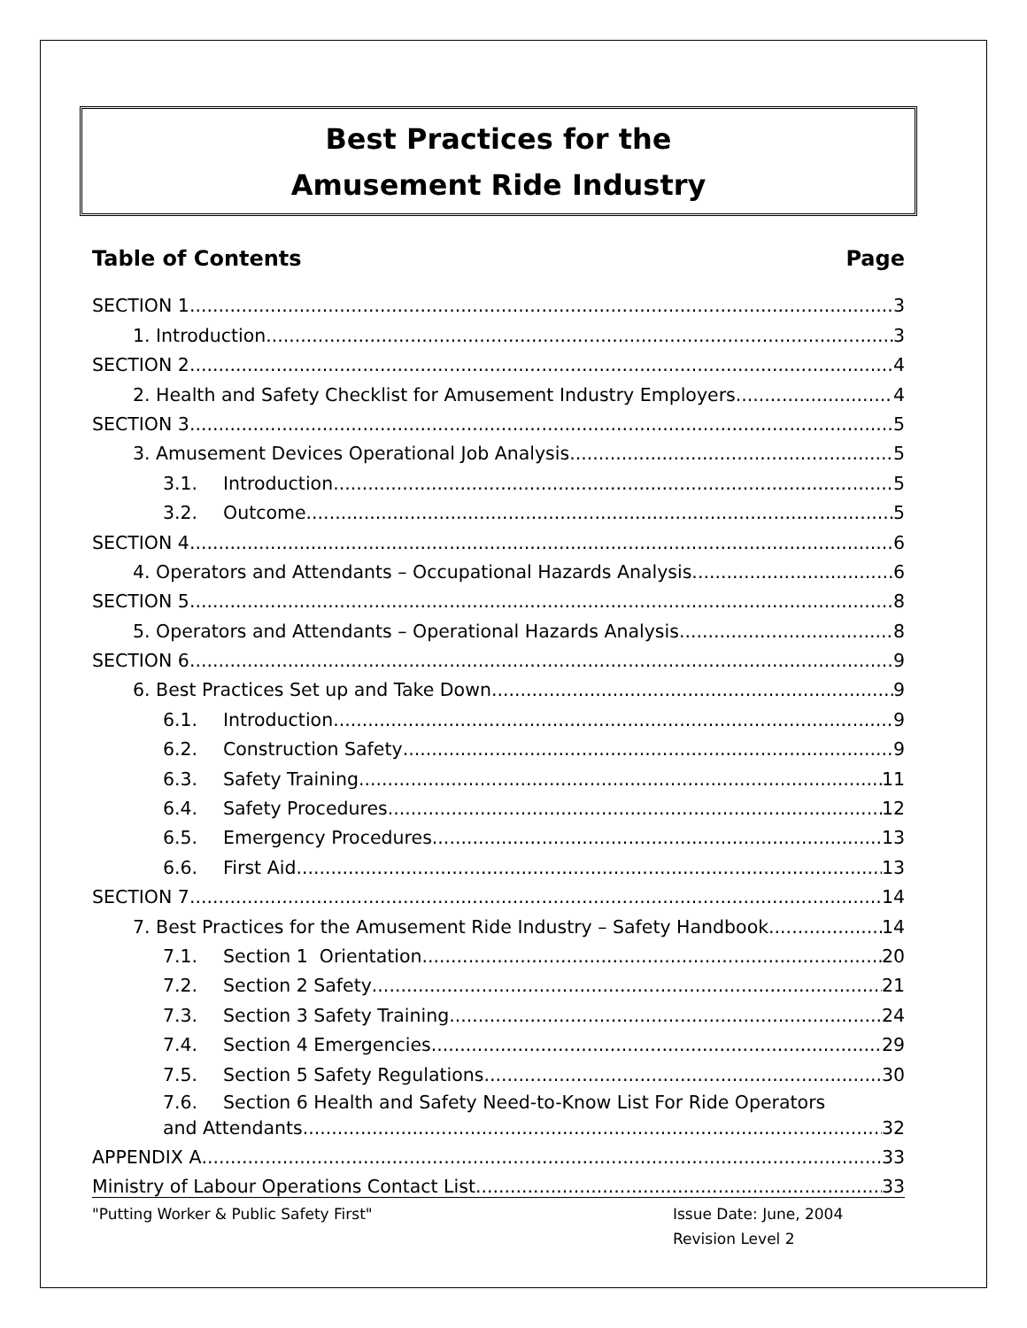Best Practices for the
Amusement Ride Industry
Table of Contents Page
SECTION 1 3
1. Introduction 3
SECTION 2 4
2. Health and Safety Checklist for Amusement Industry Employers 4
SECTION 3 5
3. Amusement Devices Operational Job Analysis 5
3.1. Introduction 5
3.2. Outcome 5
SECTION 4 6
4. Operators and Attendants – Occupational Hazards Analysis 6
SECTION 5 8
5. Operators and Attendants – Operational Hazards Analysis 8
SECTION 6 9
6. Best Practices Set up and Take Down 9
6.1. Introduction 9
6.2. Construction Safety 9
6.3. Safety Training 11
6.4. Safety Procedures 12
6.5. Emergency Procedures 13
6.6. First Aid 13
SECTION 7 14
7. Best Practices for the Amusement Ride Industry – Safety Handbook 14
7.1. Section 1 Orientation 20
7.2. Section 2 Safety 21
7.3. Section 3 Safety Training 24
7.4. Section 4 Emergencies 29
7.5. Section 5 Safety Regulations 30
7.6. Section 6 Health and Safety Need-to-Know List For Ride Operators
and Attendants 32
APPENDIX A 33
Ministry of Labour Operations Contact List 33
"Putting Worker & Public Safety First" Issue Date: June, 2004
Revision Level 2